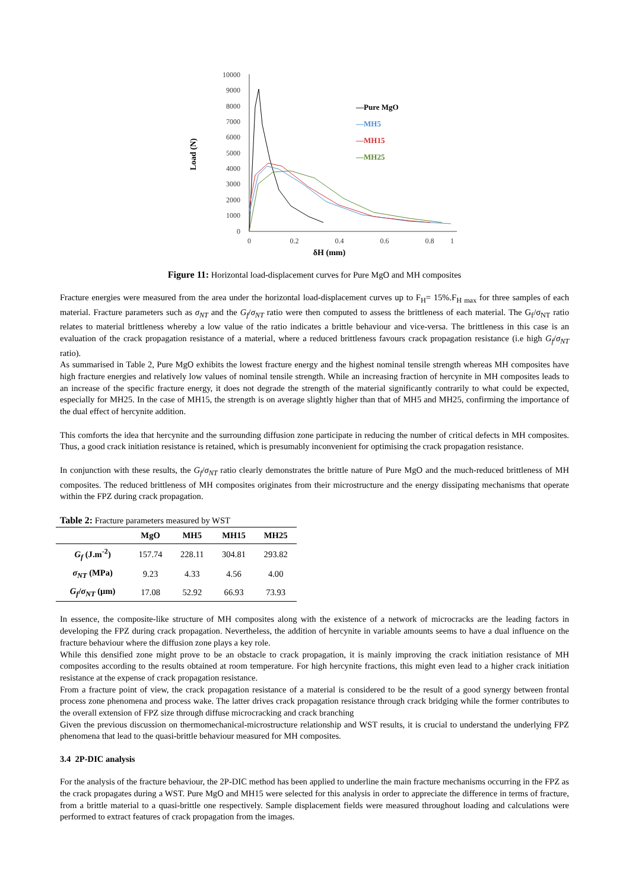10000
9000
8000
7000
6000
5000
4000
3000
2000
1000
0
0
0.2
0.4
0.6
0.8
1
δH (mm)
Load (N)
—Pure MgO
—MH5
—MH15
—MH25
Figure 11: Horizontal load-displacement curves for Pure MgO and MH composites
Fracture energies were measured from the area under the horizontal load-displacement curves up to F<sub>H</sub>= 15%.F<sub>H max</sub> for three samples of each material. Fracture parameters such as σ<sub>NT</sub> and the G<sub>f</sub>/σ<sub>NT</sub> ratio were then computed to assess the brittleness of each material. The G<sub>f</sub>/σ<sub>NT</sub> ratio relates to material brittleness whereby a low value of the ratio indicates a brittle behaviour and vice-versa. The brittleness in this case is an evaluation of the crack propagation resistance of a material, where a reduced brittleness favours crack propagation resistance (i.e high G<sub>f</sub>/σ<sub>NT</sub> ratio).
As summarised in Table 2, Pure MgO exhibits the lowest fracture energy and the highest nominal tensile strength whereas MH composites have high fracture energies and relatively low values of nominal tensile strength. While an increasing fraction of hercynite in MH composites leads to an increase of the specific fracture energy, it does not degrade the strength of the material significantly contrarily to what could be expected, especially for MH25. In the case of MH15, the strength is on average slightly higher than that of MH5 and MH25, confirming the importance of the dual effect of hercynite addition.
This comforts the idea that hercynite and the surrounding diffusion zone participate in reducing the number of critical defects in MH composites. Thus, a good crack initiation resistance is retained, which is presumably inconvenient for optimising the crack propagation resistance.
In conjunction with these results, the G<sub>f</sub>/σ<sub>NT</sub> ratio clearly demonstrates the brittle nature of Pure MgO and the much-reduced brittleness of MH composites. The reduced brittleness of MH composites originates from their microstructure and the energy dissipating mechanisms that operate within the FPZ during crack propagation.
Table 2: Fracture parameters measured by WST
| | MgO | MH5 | MH15 | MH25 |
| --- | --- | --- | --- | --- |
| G<sub>f</sub> (J.m<sup>-2</sup>) | 157.74 | 228.11 | 304.81 | 293.82 |
| σ<sub>NT</sub> (MPa) | 9.23 | 4.33 | 4.56 | 4.00 |
| G<sub>f</sub> / σ<sub>NT</sub> (µm) | 17.08 | 52.92 | 66.93 | 73.93 |
In essence, the composite-like structure of MH composites along with the existence of a network of microcracks are the leading factors in developing the FPZ during crack propagation. Nevertheless, the addition of hercynite in variable amounts seems to have a dual influence on the fracture behaviour where the diffusion zone plays a key role.
While this densified zone might prove to be an obstacle to crack propagation, it is mainly improving the crack initiation resistance of MH composites according to the results obtained at room temperature. For high hercynite fractions, this might even lead to a higher crack initiation resistance at the expense of crack propagation resistance.
From a fracture point of view, the crack propagation resistance of a material is considered to be the result of a good synergy between frontal process zone phenomena and process wake. The latter drives crack propagation resistance through crack bridging while the former contributes to the overall extension of FPZ size through diffuse microcracking and crack branching
Given the previous discussion on thermomechanical-microstructure relationship and WST results, it is crucial to understand the underlying FPZ phenomena that lead to the quasi-brittle behaviour measured for MH composites.
3.4 2P-DIC analysis
For the analysis of the fracture behaviour, the 2P-DIC method has been applied to underline the main fracture mechanisms occurring in the FPZ as the crack propagates during a WST. Pure MgO and MH15 were selected for this analysis in order to appreciate the difference in terms of fracture, from a brittle material to a quasi-brittle one respectively. Sample displacement fields were measured throughout loading and calculations were performed to extract features of crack propagation from the images.